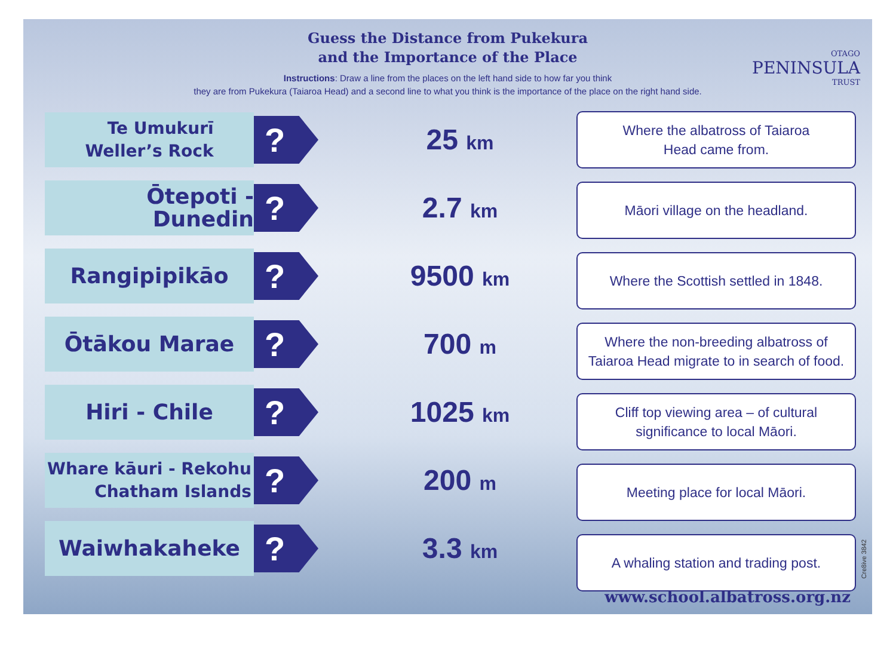Guess the Distance from Pukekura
and the Importance of the Place
Instructions: Draw a line from the places on the left hand side to how far you think
they are from Pukekura (Taiaroa Head) and a second line to what you think is the importance of the place on the right hand side.
OTAGO
PENINSULA
TRUST
Te Umukurī
Weller’s Rock
?
Ōtepoti - Dunedin
?
Rangipipikāo
?
Ōtākou Marae
?
Hiri - Chile
?
Whare kāuri - Rekohu
Chatham Islands
?
Waiwhakaheke
?
25 km
2.7 km
9500 km
700 m
1025 km
200 m
3.3 km
Where the albatross of Taiaroa
Head came from.
Māori village on the headland.
Where the Scottish settled in 1848.
Where the non-breeding albatross of
Taiaroa Head migrate to in search of food.
Cliff top viewing area – of cultural
significance to local Māori.
Meeting place for local Māori.
A whaling station and trading post.
www.school.albatross.org.nz
Cre8ive 3842